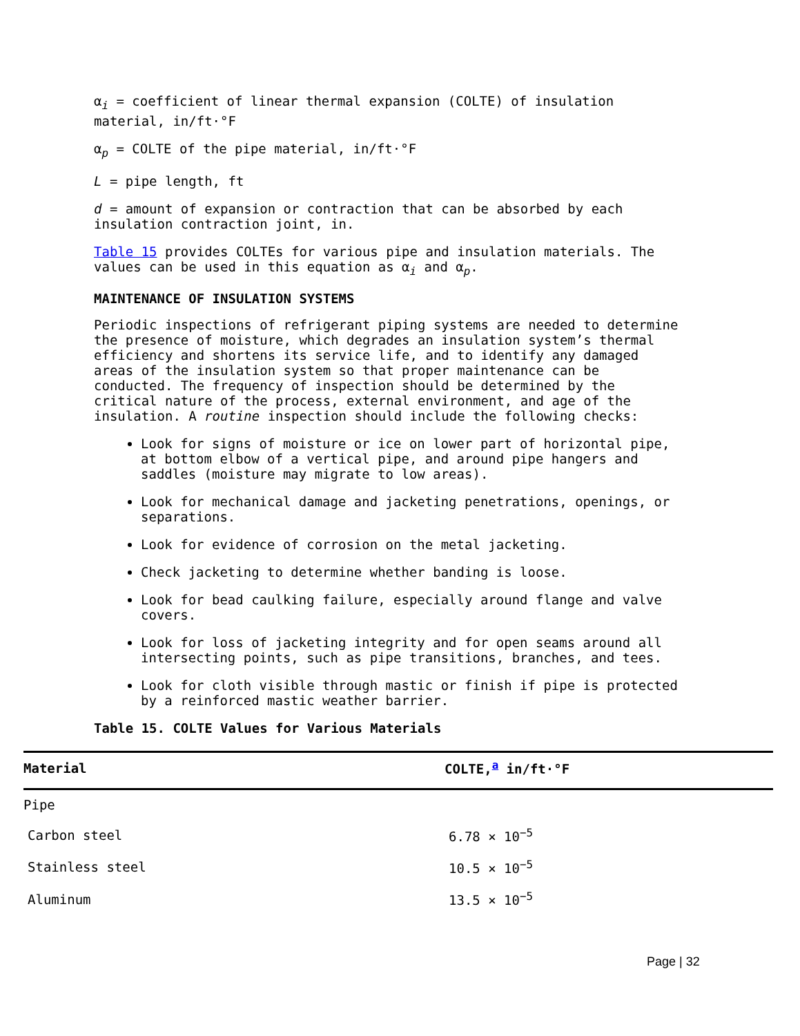α<sub>i</sub> = coefficient of linear thermal expansion (COLTE) of insulation material, in/ft·°F
α<sub>p</sub> = COLTE of the pipe material, in/ft·°F
L = pipe length, ft
d = amount of expansion or contraction that can be absorbed by each insulation contraction joint, in.
Table 15 provides COLTEs for various pipe and insulation materials. The values can be used in this equation as α<sub>i</sub> and α<sub>p</sub>.
MAINTENANCE OF INSULATION SYSTEMS
Periodic inspections of refrigerant piping systems are needed to determine the presence of moisture, which degrades an insulation system’s thermal efficiency and shortens its service life, and to identify any damaged areas of the insulation system so that proper maintenance can be conducted. The frequency of inspection should be determined by the critical nature of the process, external environment, and age of the insulation. A routine inspection should include the following checks:
Look for signs of moisture or ice on lower part of horizontal pipe, at bottom elbow of a vertical pipe, and around pipe hangers and saddles (moisture may migrate to low areas).
Look for mechanical damage and jacketing penetrations, openings, or separations.
Look for evidence of corrosion on the metal jacketing.
Check jacketing to determine whether banding is loose.
Look for bead caulking failure, especially around flange and valve covers.
Look for loss of jacketing integrity and for open seams around all intersecting points, such as pipe transitions, branches, and tees.
Look for cloth visible through mastic or finish if pipe is protected by a reinforced mastic weather barrier.
Table 15. COLTE Values for Various Materials
| Material | COLTE,<sup>a</sup> in/ft·°F |
| --- | --- |
| Pipe | |
| Carbon steel | 6.78 × 10<sup>−5</sup> |
| Stainless steel | 10.5 × 10<sup>−5</sup> |
| Aluminum | 13.5 × 10<sup>−5</sup> |
Page | 32